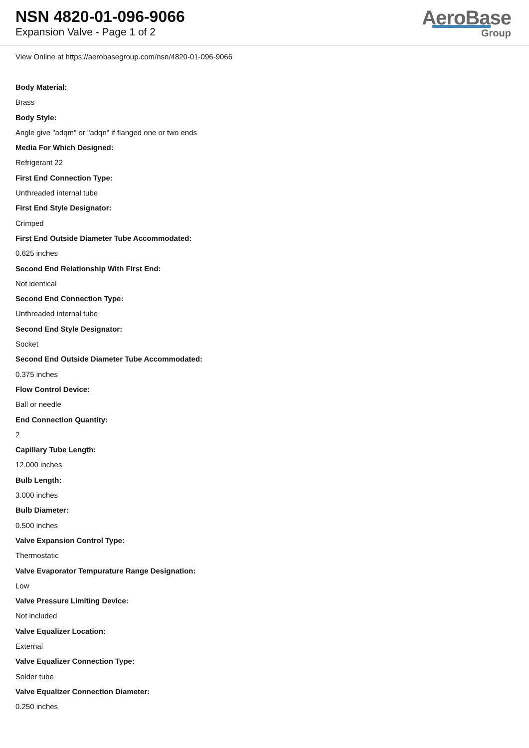NSN 4820-01-096-9066
Expansion Valve - Page 1 of 2
AeroBase
Group
View Online at https://aerobasegroup.com/nsn/4820-01-096-9066
Body Material:
Brass
Body Style:
Angle give "adqm" or "adqn" if flanged one or two ends
Media For Which Designed:
Refrigerant 22
First End Connection Type:
Unthreaded internal tube
First End Style Designator:
Crimped
First End Outside Diameter Tube Accommodated:
0.625 inches
Second End Relationship With First End:
Not identical
Second End Connection Type:
Unthreaded internal tube
Second End Style Designator:
Socket
Second End Outside Diameter Tube Accommodated:
0.375 inches
Flow Control Device:
Ball or needle
End Connection Quantity:
2
Capillary Tube Length:
12.000 inches
Bulb Length:
3.000 inches
Bulb Diameter:
0.500 inches
Valve Expansion Control Type:
Thermostatic
Valve Evaporator Tempurature Range Designation:
Low
Valve Pressure Limiting Device:
Not included
Valve Equalizer Location:
External
Valve Equalizer Connection Type:
Solder tube
Valve Equalizer Connection Diameter:
0.250 inches